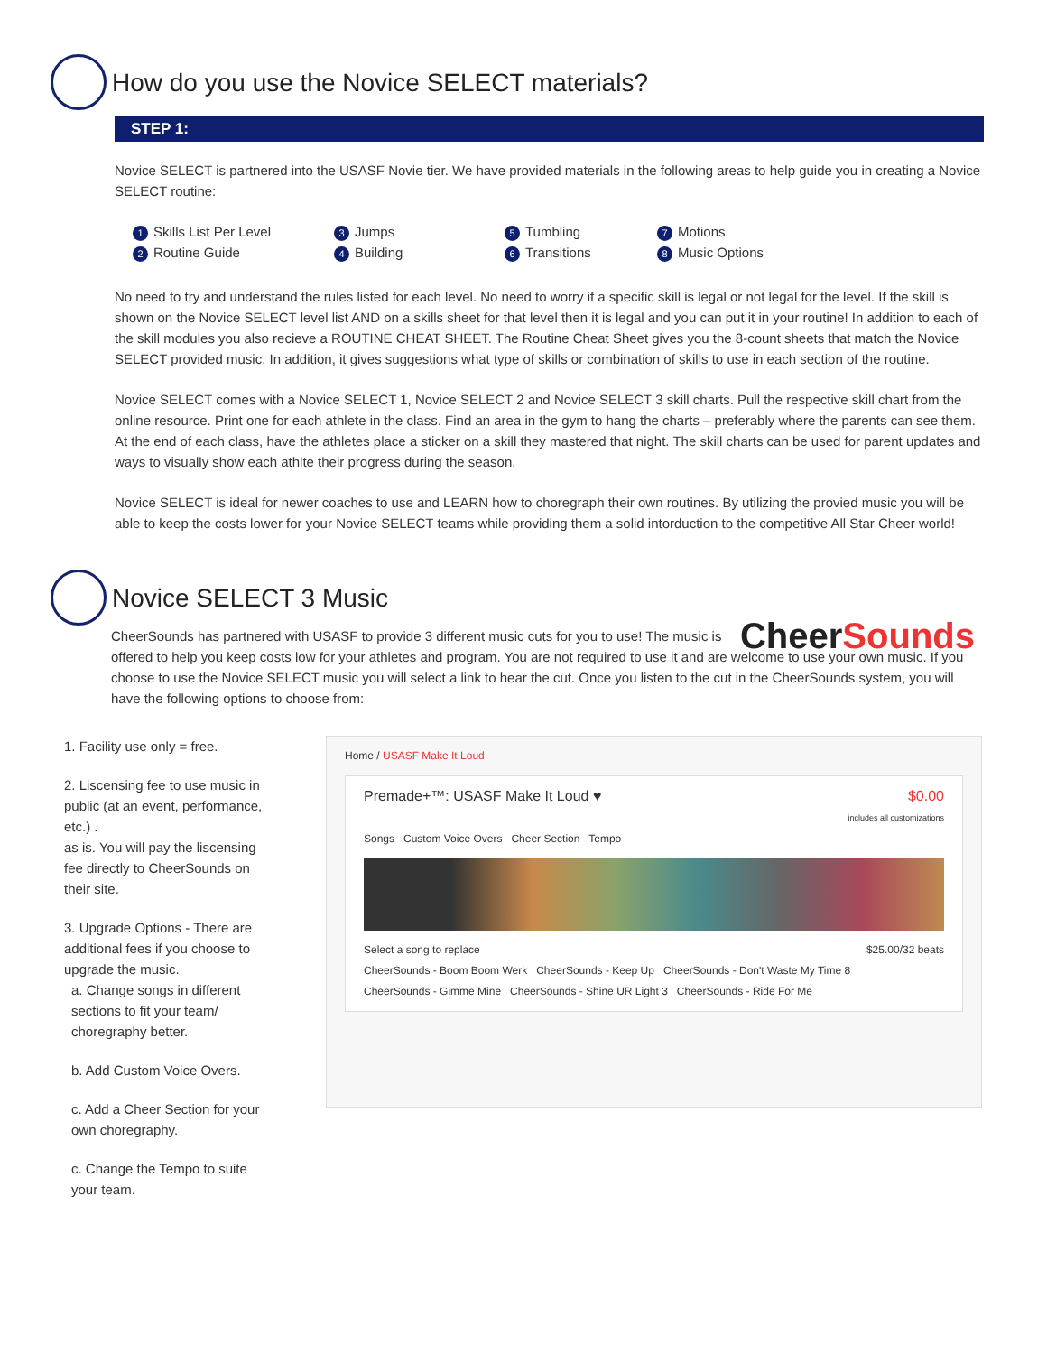How do you use the Novice SELECT materials?
STEP 1:
Novice SELECT is partnered into the USASF Novie tier. We have provided materials in the following areas to help guide you in creating a Novice SELECT routine:
1 Skills List Per Level
3 Jumps
5 Tumbling
7 Motions
2 Routine Guide
4 Building
6 Transitions
8 Music Options
No need to try and understand the rules listed for each level. No need to worry if a specific skill is legal or not legal for the level. If the skill is shown on the Novice SELECT level list AND on a skills sheet for that level then it is legal and you can put it in your routine! In addition to each of the skill modules you also recieve a ROUTINE CHEAT SHEET. The Routine Cheat Sheet gives you the 8-count sheets that match the Novice SELECT provided music. In addition, it gives suggestions what type of skills or combination of skills to use in each section of the routine.
Novice SELECT comes with a Novice SELECT 1, Novice SELECT 2 and Novice SELECT 3 skill charts. Pull the respective skill chart from the online resource. Print one for each athlete in the class. Find an area in the gym to hang the charts – preferably where the parents can see them. At the end of each class, have the athletes place a sticker on a skill they mastered that night. The skill charts can be used for parent updates and ways to visually show each athlte their progress during the season.
Novice SELECT is ideal for newer coaches to use and LEARN how to choregraph their own routines. By utilizing the provied music you will be able to keep the costs lower for your Novice SELECT teams while providing them a solid intorduction to the competitive All Star Cheer world!
Novice SELECT 3 Music
CheerSounds
CheerSounds has partnered with USASF to provide 3 different music cuts for you to use! The music is offered to help you keep costs low for your athletes and program. You are not required to use it and are welcome to use your own music. If you choose to use the Novice SELECT music you will select a link to hear the cut. Once you listen to the cut in the CheerSounds system, you will have the following options to choose from:
1. Facility use only = free.
2. Liscensing fee to use music in public (at an event, performance, etc.) .
as is. You will pay the liscensing fee directly to CheerSounds on their site.
3. Upgrade Options - There are additional fees if you choose to upgrade the music.
a. Change songs in different sections to fit your team/ choregraphy better.
b. Add Custom Voice Overs.
c. Add a Cheer Section for your own choregraphy.
c. Change the Tempo to suite your team.
Home / USASF Make It Loud
Premade+™: USASF Make It Loud ♥ $0.00
includes all customizations
Songs Custom Voice Overs Cheer Section Tempo
Select a song to replace $25.00/32 beats
CheerSounds - Boom Boom Werk CheerSounds - Keep Up CheerSounds - Don't Waste My Time 8
CheerSounds - Gimme Mine CheerSounds - Shine UR Light 3 CheerSounds - Ride For Me